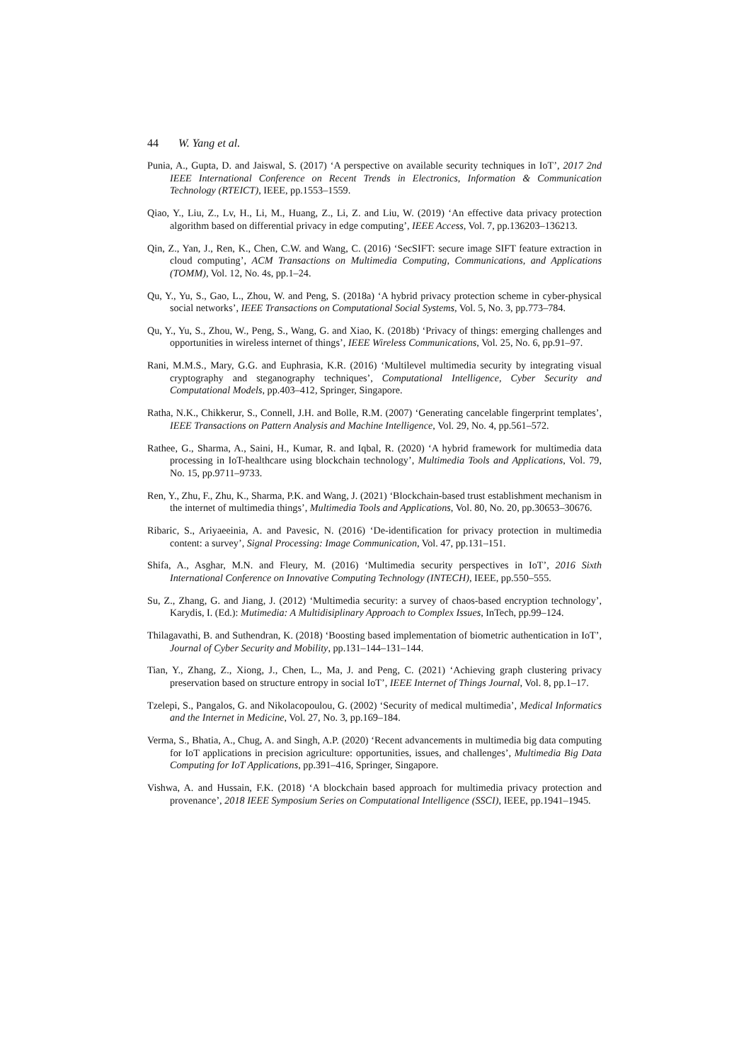44 W. Yang et al.
Punia, A., Gupta, D. and Jaiswal, S. (2017) ‘A perspective on available security techniques in IoT’, 2017 2nd IEEE International Conference on Recent Trends in Electronics, Information & Communication Technology (RTEICT), IEEE, pp.1553–1559.
Qiao, Y., Liu, Z., Lv, H., Li, M., Huang, Z., Li, Z. and Liu, W. (2019) ‘An effective data privacy protection algorithm based on differential privacy in edge computing’, IEEE Access, Vol. 7, pp.136203–136213.
Qin, Z., Yan, J., Ren, K., Chen, C.W. and Wang, C. (2016) ‘SecSIFT: secure image SIFT feature extraction in cloud computing’, ACM Transactions on Multimedia Computing, Communications, and Applications (TOMM), Vol. 12, No. 4s, pp.1–24.
Qu, Y., Yu, S., Gao, L., Zhou, W. and Peng, S. (2018a) ‘A hybrid privacy protection scheme in cyber-physical social networks’, IEEE Transactions on Computational Social Systems, Vol. 5, No. 3, pp.773–784.
Qu, Y., Yu, S., Zhou, W., Peng, S., Wang, G. and Xiao, K. (2018b) ‘Privacy of things: emerging challenges and opportunities in wireless internet of things’, IEEE Wireless Communications, Vol. 25, No. 6, pp.91–97.
Rani, M.M.S., Mary, G.G. and Euphrasia, K.R. (2016) ‘Multilevel multimedia security by integrating visual cryptography and steganography techniques’, Computational Intelligence, Cyber Security and Computational Models, pp.403–412, Springer, Singapore.
Ratha, N.K., Chikkerur, S., Connell, J.H. and Bolle, R.M. (2007) ‘Generating cancelable fingerprint templates’, IEEE Transactions on Pattern Analysis and Machine Intelligence, Vol. 29, No. 4, pp.561–572.
Rathee, G., Sharma, A., Saini, H., Kumar, R. and Iqbal, R. (2020) ‘A hybrid framework for multimedia data processing in IoT-healthcare using blockchain technology’, Multimedia Tools and Applications, Vol. 79, No. 15, pp.9711–9733.
Ren, Y., Zhu, F., Zhu, K., Sharma, P.K. and Wang, J. (2021) ‘Blockchain-based trust establishment mechanism in the internet of multimedia things’, Multimedia Tools and Applications, Vol. 80, No. 20, pp.30653–30676.
Ribaric, S., Ariyaeeinia, A. and Pavesic, N. (2016) ‘De-identification for privacy protection in multimedia content: a survey’, Signal Processing: Image Communication, Vol. 47, pp.131–151.
Shifa, A., Asghar, M.N. and Fleury, M. (2016) ‘Multimedia security perspectives in IoT’, 2016 Sixth International Conference on Innovative Computing Technology (INTECH), IEEE, pp.550–555.
Su, Z., Zhang, G. and Jiang, J. (2012) ‘Multimedia security: a survey of chaos-based encryption technology’, Karydis, I. (Ed.): Mutimedia: A Multidisiplinary Approach to Complex Issues, InTech, pp.99–124.
Thilagavathi, B. and Suthendran, K. (2018) ‘Boosting based implementation of biometric authentication in IoT’, Journal of Cyber Security and Mobility, pp.131–144–131–144.
Tian, Y., Zhang, Z., Xiong, J., Chen, L., Ma, J. and Peng, C. (2021) ‘Achieving graph clustering privacy preservation based on structure entropy in social IoT’, IEEE Internet of Things Journal, Vol. 8, pp.1–17.
Tzelepi, S., Pangalos, G. and Nikolacopoulou, G. (2002) ‘Security of medical multimedia’, Medical Informatics and the Internet in Medicine, Vol. 27, No. 3, pp.169–184.
Verma, S., Bhatia, A., Chug, A. and Singh, A.P. (2020) ‘Recent advancements in multimedia big data computing for IoT applications in precision agriculture: opportunities, issues, and challenges’, Multimedia Big Data Computing for IoT Applications, pp.391–416, Springer, Singapore.
Vishwa, A. and Hussain, F.K. (2018) ‘A blockchain based approach for multimedia privacy protection and provenance’, 2018 IEEE Symposium Series on Computational Intelligence (SSCI), IEEE, pp.1941–1945.